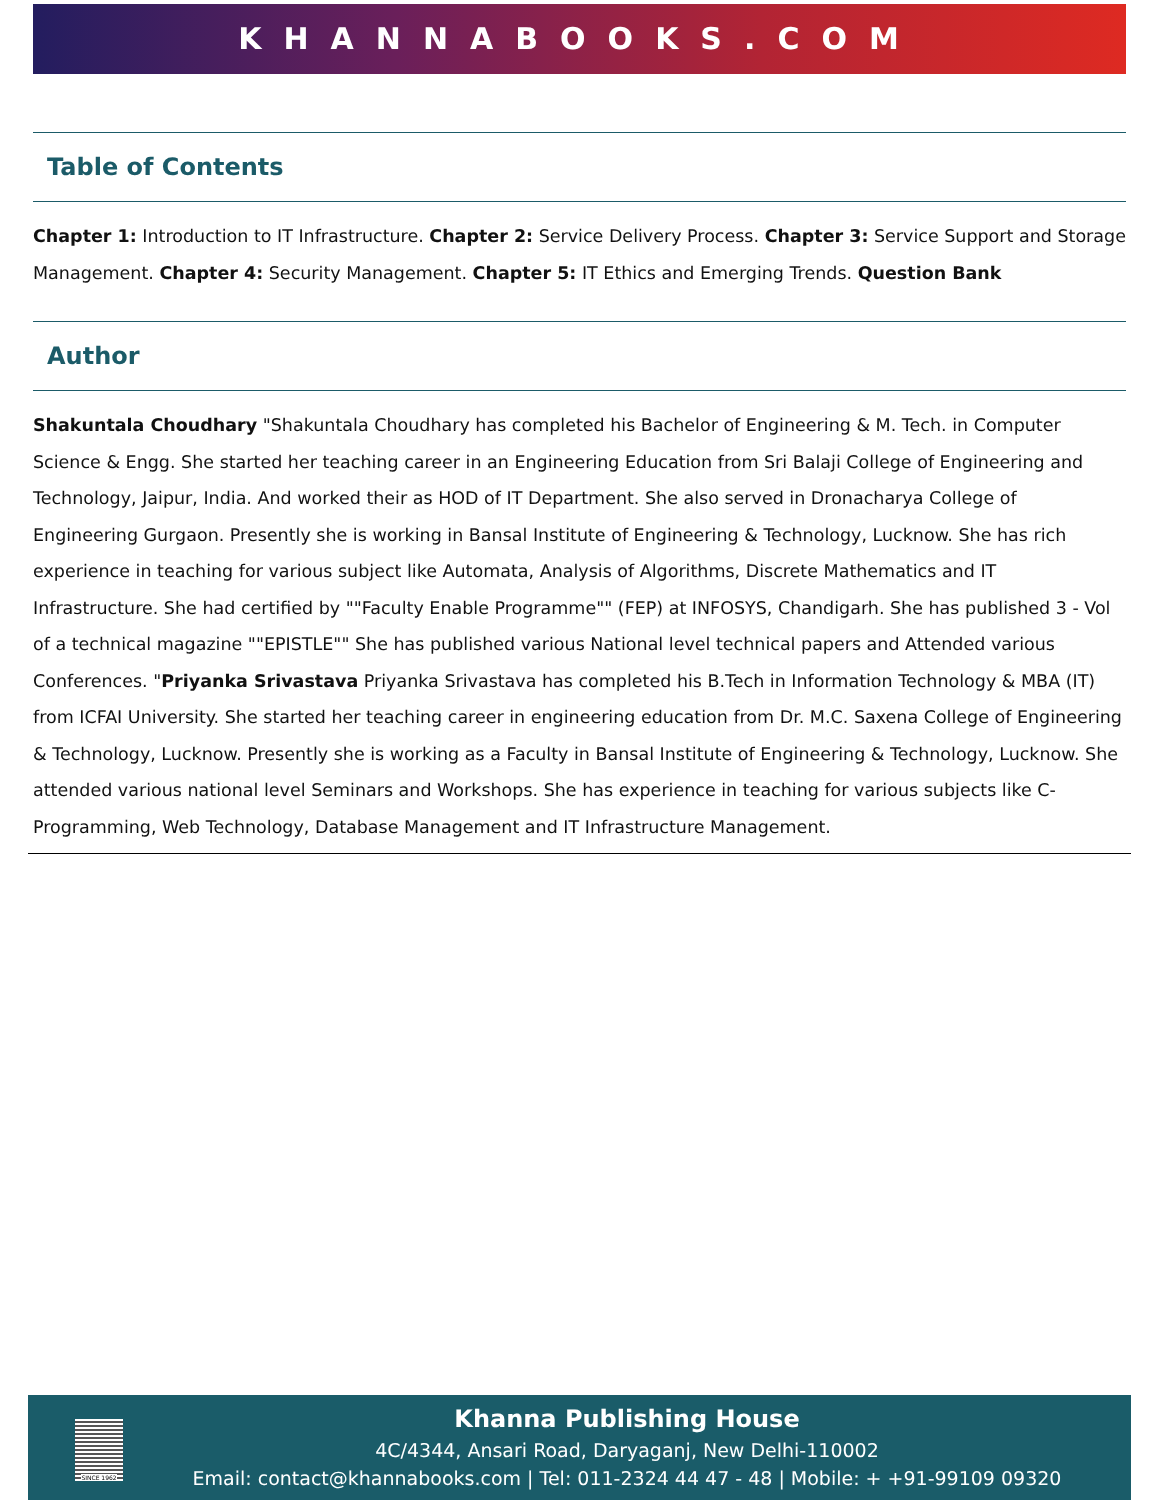KHANNABOOKS.COM
Table of Contents
Chapter 1: Introduction to IT Infrastructure. Chapter 2: Service Delivery Process. Chapter 3: Service Support and Storage Management. Chapter 4: Security Management. Chapter 5: IT Ethics and Emerging Trends. Question Bank
Author
Shakuntala Choudhary "Shakuntala Choudhary has completed his Bachelor of Engineering & M. Tech. in Computer Science & Engg. She started her teaching career in an Engineering Education from Sri Balaji College of Engineering and Technology, Jaipur, India. And worked their as HOD of IT Department. She also served in Dronacharya College of Engineering Gurgaon. Presently she is working in Bansal Institute of Engineering & Technology, Lucknow. She has rich experience in teaching for various subject like Automata, Analysis of Algorithms, Discrete Mathematics and IT Infrastructure. She had certified by ""Faculty Enable Programme"" (FEP) at INFOSYS, Chandigarh. She has published 3 - Vol of a technical magazine ""EPISTLE"" She has published various National level technical papers and Attended various Conferences. "Priyanka Srivastava Priyanka Srivastava has completed his B.Tech in Information Technology & MBA (IT) from ICFAI University. She started her teaching career in engineering education from Dr. M.C. Saxena College of Engineering & Technology, Lucknow. Presently she is working as a Faculty in Bansal Institute of Engineering & Technology, Lucknow. She attended various national level Seminars and Workshops. She has experience in teaching for various subjects like C-Programming, Web Technology, Database Management and IT Infrastructure Management.
SINCE 1962
Khanna Publishing House
4C/4344, Ansari Road, Daryaganj, New Delhi-110002
Email: contact@khannabooks.com | Tel: 011-2324 44 47 - 48 | Mobile: + +91-99109 09320